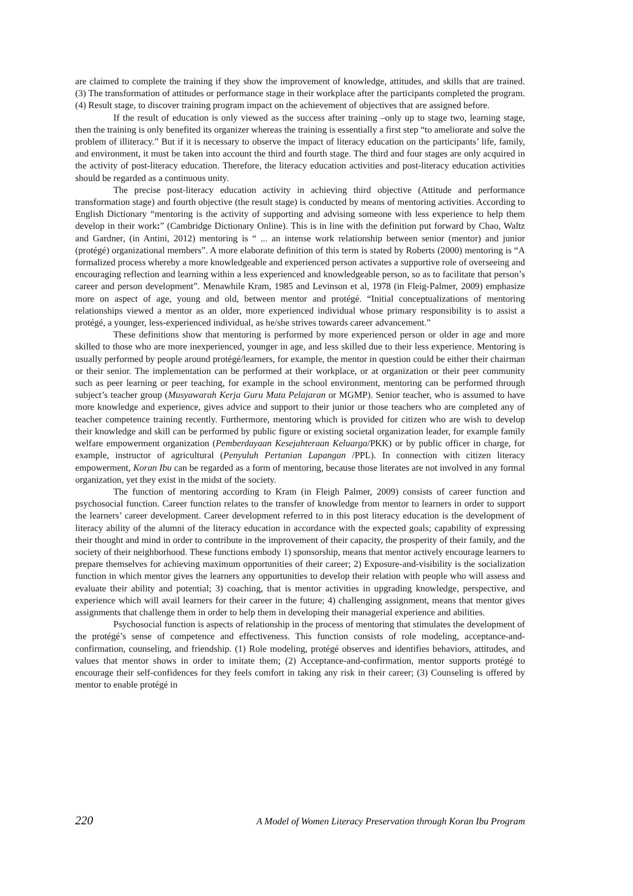are claimed to complete the training if they show the improvement of knowledge, attitudes, and skills that are trained. (3) The transformation of attitudes or performance stage in their workplace after the participants completed the program. (4) Result stage, to discover training program impact on the achievement of objectives that are assigned before.
If the result of education is only viewed as the success after training –only up to stage two, learning stage, then the training is only benefited its organizer whereas the training is essentially a first step “to ameliorate and solve the problem of illiteracy.” But if it is necessary to observe the impact of literacy education on the participants’ life, family, and environment, it must be taken into account the third and fourth stage. The third and four stages are only acquired in the activity of post-literacy education. Therefore, the literacy education activities and post-literacy education activities should be regarded as a continuous unity.
The precise post-literacy education activity in achieving third objective (Attitude and performance transformation stage) and fourth objective (the result stage) is conducted by means of mentoring activities. According to English Dictionary “mentoring is the activity of supporting and advising someone with less experience to help them develop in their work:” (Cambridge Dictionary Online). This is in line with the definition put forward by Chao, Waltz and Gardner, (in Antini, 2012) mentoring is “ ... an intense work relationship between senior (mentor) and junior (protégé) organizational members”. A more elaborate definition of this term is stated by Roberts (2000) mentoring is “A formalized process whereby a more knowledgeable and experienced person activates a supportive role of overseeing and encouraging reflection and learning within a less experienced and knowledgeable person, so as to facilitate that person’s career and person development”. Menawhile Kram, 1985 and Levinson et al, 1978 (in Fleig-Palmer, 2009) emphasize more on aspect of age, young and old, between mentor and protégé. “Initial conceptualizations of mentoring relationships viewed a mentor as an older, more experienced individual whose primary responsibility is to assist a protégé, a younger, less-experienced individual, as he/she strives towards career advancement.”
These definitions show that mentoring is performed by more experienced person or older in age and more skilled to those who are more inexperienced, younger in age, and less skilled due to their less experience. Mentoring is usually performed by people around protégé/learners, for example, the mentor in question could be either their chairman or their senior. The implementation can be performed at their workplace, or at organization or their peer community such as peer learning or peer teaching, for example in the school environment, mentoring can be performed through subject’s teacher group (Musyawarah Kerja Guru Mata Pelajaran or MGMP). Senior teacher, who is assumed to have more knowledge and experience, gives advice and support to their junior or those teachers who are completed any of teacher competence training recently. Furthermore, mentoring which is provided for citizen who are wish to develop their knowledge and skill can be performed by public figure or existing societal organization leader, for example family welfare empowerment organization (Pemberdayaan Kesejahteraan Keluarga/PKK) or by public officer in charge, for example, instructor of agricultural (Penyuluh Pertanian Lapangan /PPL). In connection with citizen literacy empowerment, Koran Ibu can be regarded as a form of mentoring, because those literates are not involved in any formal organization, yet they exist in the midst of the society.
The function of mentoring according to Kram (in Fleigh Palmer, 2009) consists of career function and psychosocial function. Career function relates to the transfer of knowledge from mentor to learners in order to support the learners’ career development. Career development referred to in this post literacy education is the development of literacy ability of the alumni of the literacy education in accordance with the expected goals; capability of expressing their thought and mind in order to contribute in the improvement of their capacity, the prosperity of their family, and the society of their neighborhood. These functions embody 1) sponsorship, means that mentor actively encourage learners to prepare themselves for achieving maximum opportunities of their career; 2) Exposure-and-visibility is the socialization function in which mentor gives the learners any opportunities to develop their relation with people who will assess and evaluate their ability and potential; 3) coaching, that is mentor activities in upgrading knowledge, perspective, and experience which will avail learners for their career in the future; 4) challenging assignment, means that mentor gives assignments that challenge them in order to help them in developing their managerial experience and abilities.
Psychosocial function is aspects of relationship in the process of mentoring that stimulates the development of the protégé’s sense of competence and effectiveness. This function consists of role modeling, acceptance-and-confirmation, counseling, and friendship. (1) Role modeling, protégé observes and identifies behaviors, attitudes, and values that mentor shows in order to imitate them; (2) Acceptance-and-confirmation, mentor supports protégé to encourage their self-confidences for they feels comfort in taking any risk in their career; (3) Counseling is offered by mentor to enable protégé in
220 A Model of Women Literacy Preservation through Koran Ibu Program